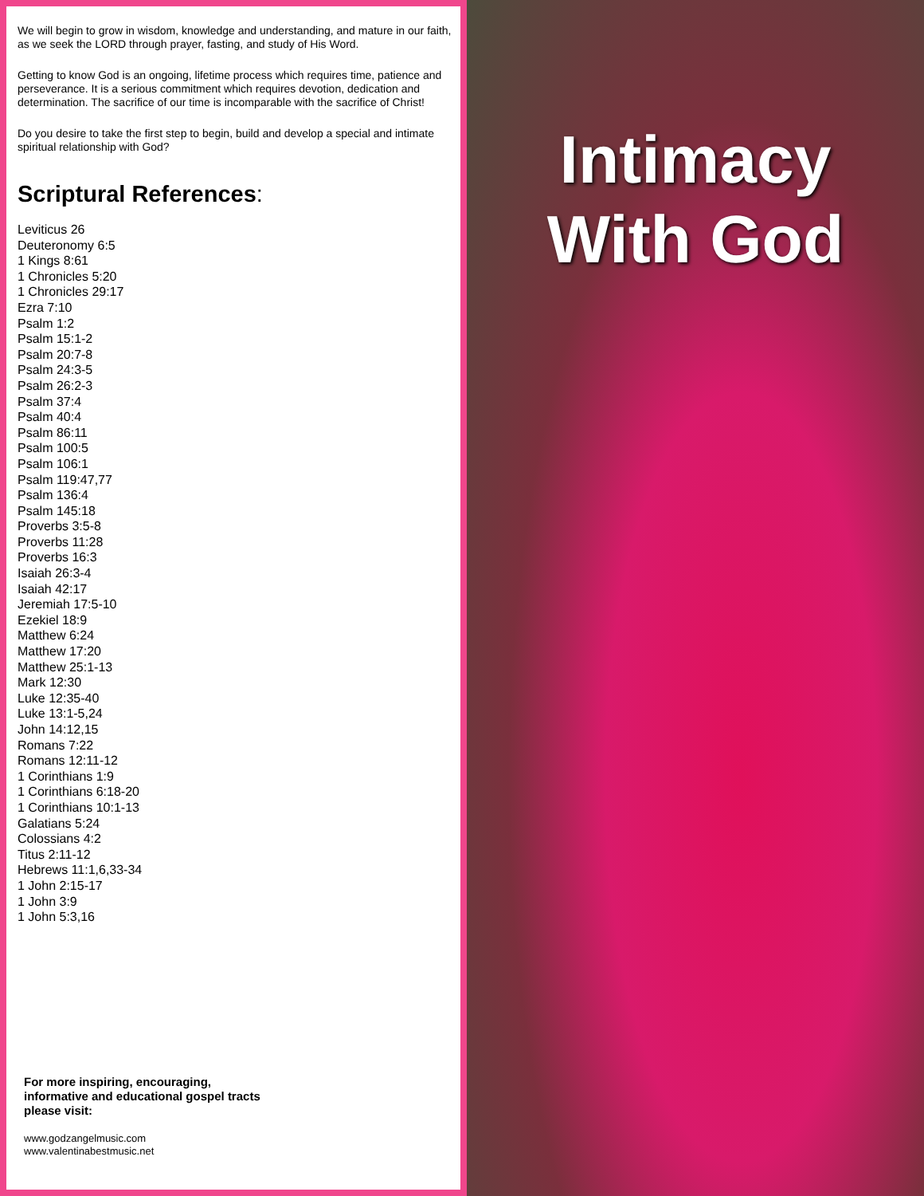We will begin to grow in wisdom, knowledge and understanding, and mature in our faith, as we seek the LORD through prayer, fasting, and study of His Word.
Getting to know God is an ongoing, lifetime process which requires time, patience and perseverance. It is a serious commitment which requires devotion, dedication and determination. The sacrifice of our time is incomparable with the sacrifice of Christ!
Do you desire to take the first step to begin, build and develop a special and intimate spiritual relationship with God?
Scriptural References:
Leviticus 26
Deuteronomy 6:5
1 Kings 8:61
1 Chronicles 5:20
1 Chronicles 29:17
Ezra 7:10
Psalm 1:2
Psalm 15:1-2
Psalm 20:7-8
Psalm 24:3-5
Psalm 26:2-3
Psalm 37:4
Psalm 40:4
Psalm 86:11
Psalm 100:5
Psalm 106:1
Psalm 119:47,77
Psalm 136:4
Psalm 145:18
Proverbs 3:5-8
Proverbs 11:28
Proverbs 16:3
Isaiah 26:3-4
Isaiah 42:17
Jeremiah 17:5-10
Ezekiel 18:9
Matthew 6:24
Matthew 17:20
Matthew 25:1-13
Mark 12:30
Luke 12:35-40
Luke 13:1-5,24
John 14:12,15
Romans 7:22
Romans 12:11-12
1 Corinthians 1:9
1 Corinthians 6:18-20
1 Corinthians 10:1-13
Galatians 5:24
Colossians 4:2
Titus 2:11-12
Hebrews 11:1,6,33-34
1 John 2:15-17
1 John 3:9
1 John 5:3,16
For more inspiring, encouraging, informative and educational gospel tracts please visit:
www.godzangelmusic.com
www.valentinabestmusic.net
Intimacy
With God